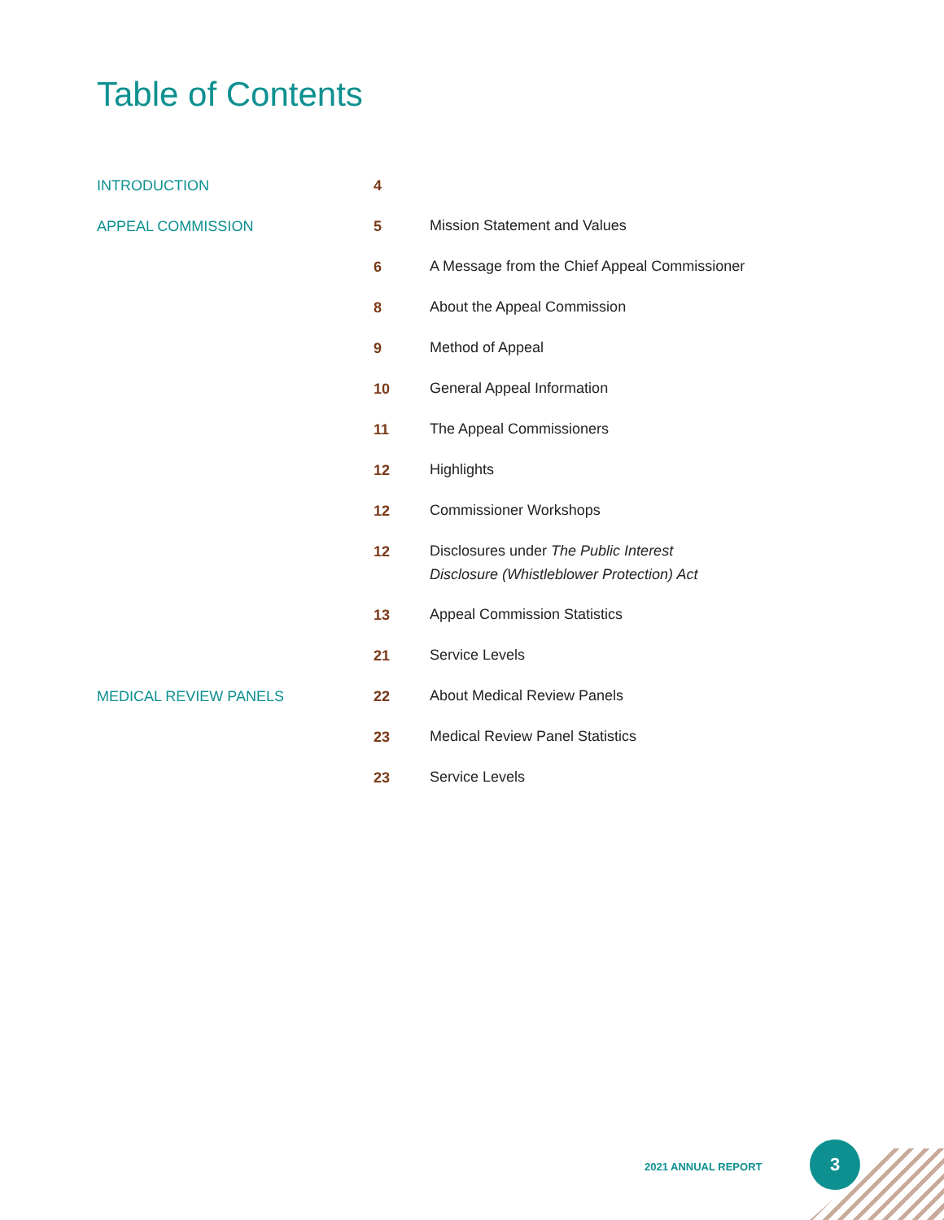Table of Contents
| INTRODUCTION | 4 | |
| APPEAL COMMISSION | 5 | Mission Statement and Values |
| | 6 | A Message from the Chief Appeal Commissioner |
| | 8 | About the Appeal Commission |
| | 9 | Method of Appeal |
| | 10 | General Appeal Information |
| | 11 | The Appeal Commissioners |
| | 12 | Highlights |
| | 12 | Commissioner Workshops |
| | 12 | Disclosures under The Public Interest Disclosure (Whistleblower Protection) Act |
| | 13 | Appeal Commission Statistics |
| | 21 | Service Levels |
| MEDICAL REVIEW PANELS | 22 | About Medical Review Panels |
| | 23 | Medical Review Panel Statistics |
| | 23 | Service Levels |
2021 ANNUAL REPORT
3